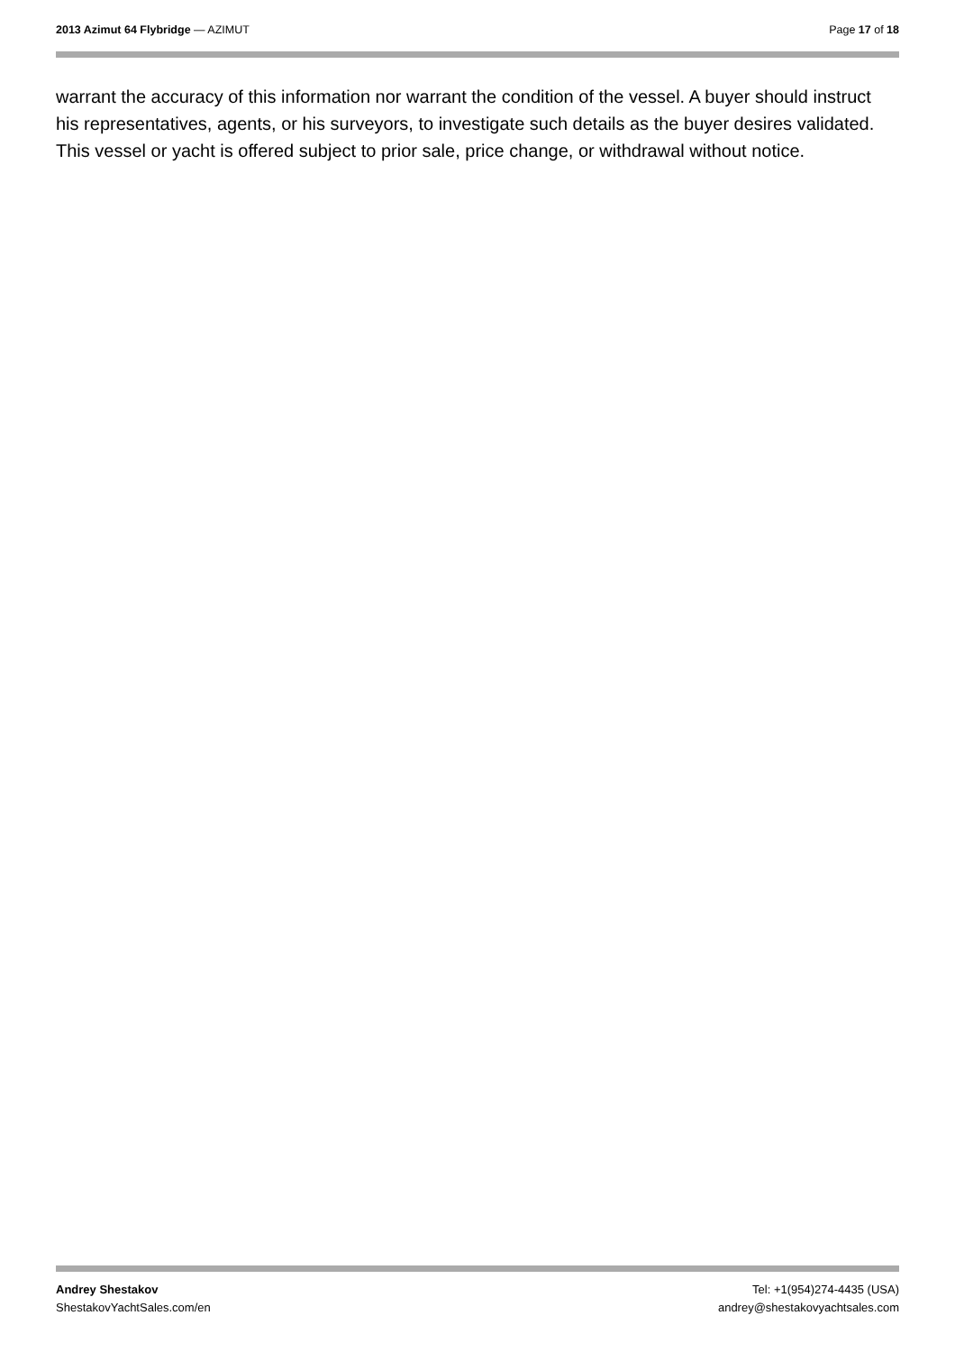2013 Azimut 64 Flybridge — AZIMUT
Page 17 of 18
warrant the accuracy of this information nor warrant the condition of the vessel. A buyer should instruct his representatives, agents, or his surveyors, to investigate such details as the buyer desires validated. This vessel or yacht is offered subject to prior sale, price change, or withdrawal without notice.
Andrey Shestakov
ShestakovYachtSales.com/en
Tel: +1(954)274-4435 (USA)
andrey@shestakovyachtsales.com